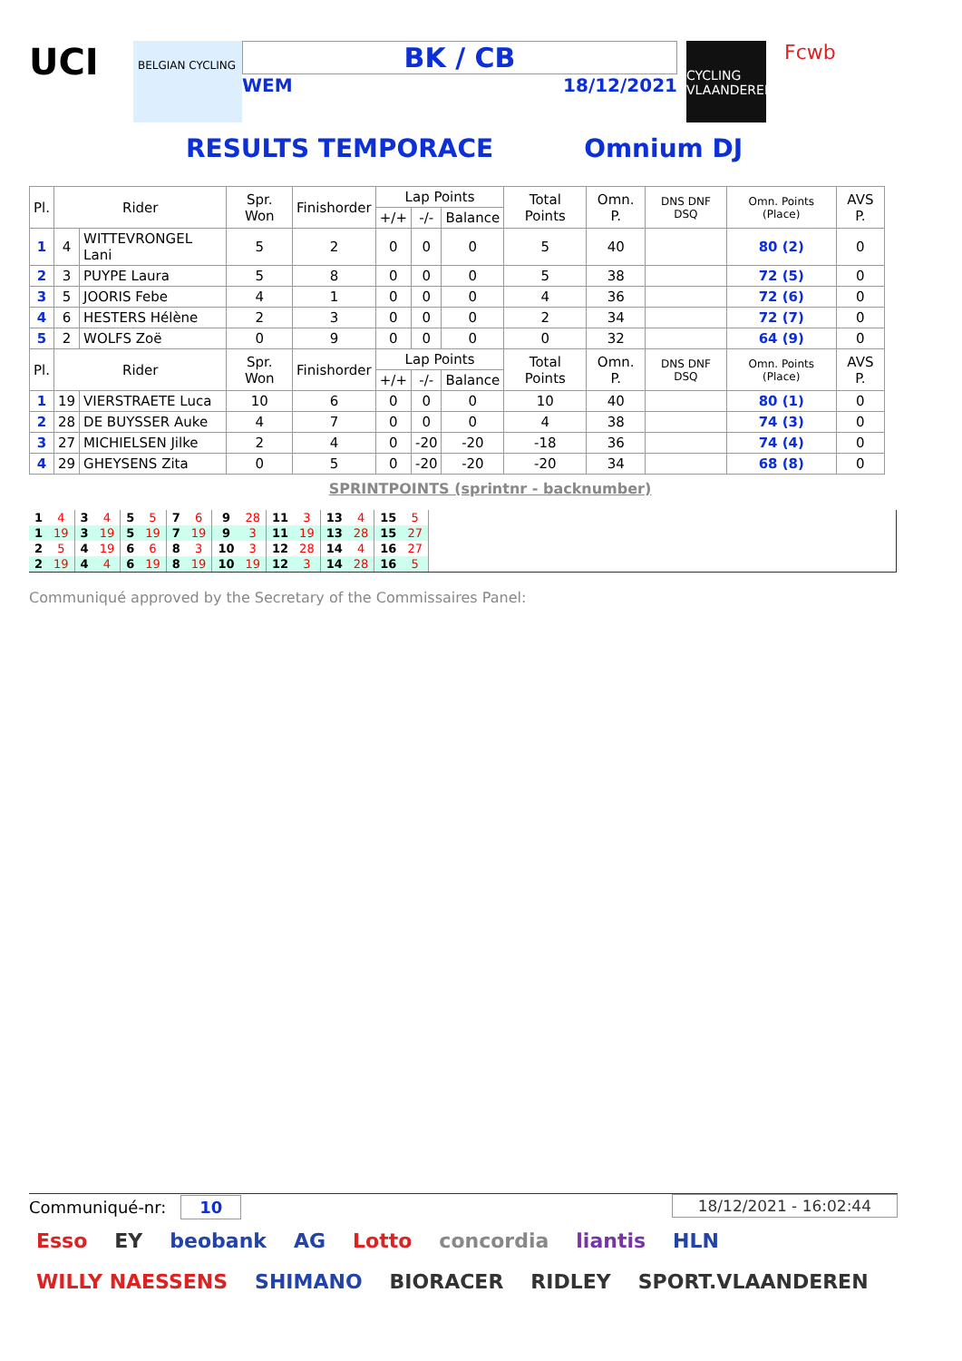UCI
BELGIAN CYCLING
BK / CB
WEM 18/12/2021
CYCLING VLAANDEREN
Fcwb
RESULTS TEMPORACE Omnium DJ
| Pl. | Rider | | Spr. Won | Finishorder | Lap Points | | | Total Points | Omn. P. | DNS DNF DSQ | Omn. Points (Place) | AVS P. |
| --- | --- | --- | --- | --- | --- | --- | --- | --- | --- | --- | --- | --- |
| | | | | | +/+ | -/- | Balance | | | | | |
| 1 | 4 | WITTEVRONGEL Lani | 5 | 2 | 0 | 0 | 0 | 5 | 40 | | 80 (2) | 0 |
| 2 | 3 | PUYPE Laura | 5 | 8 | 0 | 0 | 0 | 5 | 38 | | 72 (5) | 0 |
| 3 | 5 | JOORIS Febe | 4 | 1 | 0 | 0 | 0 | 4 | 36 | | 72 (6) | 0 |
| 4 | 6 | HESTERS Hélène | 2 | 3 | 0 | 0 | 0 | 2 | 34 | | 72 (7) | 0 |
| 5 | 2 | WOLFS Zoë | 0 | 9 | 0 | 0 | 0 | 0 | 32 | | 64 (9) | 0 |
| Pl. | Rider | | Spr. Won | Finishorder | Lap Points | | | Total Points | Omn. P. | DNS DNF DSQ | Omn. Points (Place) | AVS P. |
| | | | | | +/+ | -/- | Balance | | | | | |
| 1 | 19 | VIERSTRAETE Luca | 10 | 6 | 0 | 0 | 0 | 10 | 40 | | 80 (1) | 0 |
| 2 | 28 | DE BUYSSER Auke | 4 | 7 | 0 | 0 | 0 | 4 | 38 | | 74 (3) | 0 |
| 3 | 27 | MICHIELSEN Jilke | 2 | 4 | 0 | -20 | -20 | -18 | 36 | | 74 (4) | 0 |
| 4 | 29 | GHEYSENS Zita | 0 | 5 | 0 | -20 | -20 | -20 | 34 | | 68 (8) | 0 |
SPRINTPOINTS (sprintnr - backnumber)
| 1 | 4 | 3 | 4 | 5 | 5 | 7 | 6 | 9 | 28 | 11 | 3 | 13 | 4 | 15 | 5 |
| 1 | 19 | 3 | 19 | 5 | 19 | 7 | 19 | 9 | 3 | 11 | 19 | 13 | 28 | 15 | 27 |
| 2 | 5 | 4 | 19 | 6 | 6 | 8 | 3 | 10 | 3 | 12 | 28 | 14 | 4 | 16 | 27 |
| 2 | 19 | 4 | 4 | 6 | 19 | 8 | 19 | 10 | 19 | 12 | 3 | 14 | 28 | 16 | 5 |
Communiqué approved by the Secretary of the Commissaires Panel:
Communiqué-nr: 10
18/12/2021 - 16:02:44
Esso EY beobank AG Lotto concordia liantis HLN WILLY NAESSENS SHIMANO BIORACER RIDLEY SPORT.VLAANDEREN